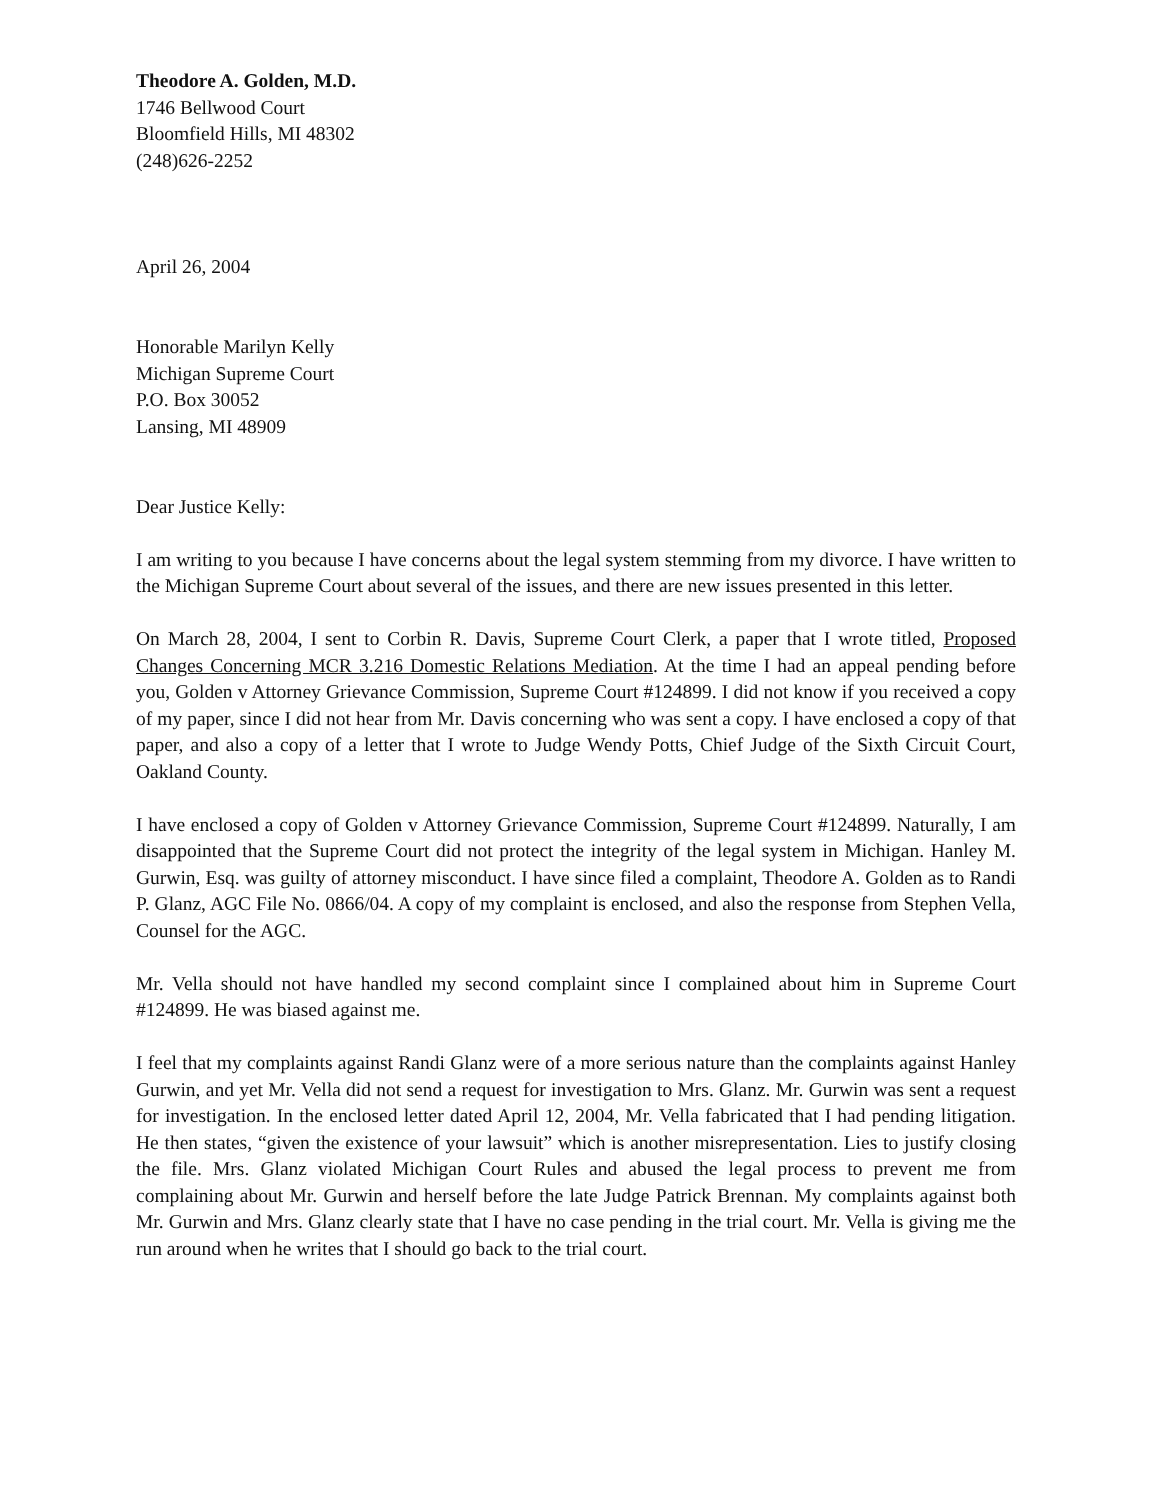Theodore A. Golden, M.D.
1746 Bellwood Court
Bloomfield Hills, MI 48302
(248)626-2252
April 26, 2004
Honorable Marilyn Kelly
Michigan Supreme Court
P.O. Box 30052
Lansing, MI 48909
Dear Justice Kelly:
I am writing to you because I have concerns about the legal system stemming from my divorce. I have written to the Michigan Supreme Court about several of the issues, and there are new issues presented in this letter.
On March 28, 2004, I sent to Corbin R. Davis, Supreme Court Clerk, a paper that I wrote titled, Proposed Changes Concerning MCR 3.216 Domestic Relations Mediation. At the time I had an appeal pending before you, Golden v Attorney Grievance Commission, Supreme Court #124899. I did not know if you received a copy of my paper, since I did not hear from Mr. Davis concerning who was sent a copy. I have enclosed a copy of that paper, and also a copy of a letter that I wrote to Judge Wendy Potts, Chief Judge of the Sixth Circuit Court, Oakland County.
I have enclosed a copy of Golden v Attorney Grievance Commission, Supreme Court #124899. Naturally, I am disappointed that the Supreme Court did not protect the integrity of the legal system in Michigan. Hanley M. Gurwin, Esq. was guilty of attorney misconduct. I have since filed a complaint, Theodore A. Golden as to Randi P. Glanz, AGC File No. 0866/04. A copy of my complaint is enclosed, and also the response from Stephen Vella, Counsel for the AGC.
Mr. Vella should not have handled my second complaint since I complained about him in Supreme Court #124899. He was biased against me.
I feel that my complaints against Randi Glanz were of a more serious nature than the complaints against Hanley Gurwin, and yet Mr. Vella did not send a request for investigation to Mrs. Glanz. Mr. Gurwin was sent a request for investigation. In the enclosed letter dated April 12, 2004, Mr. Vella fabricated that I had pending litigation. He then states, “given the existence of your lawsuit” which is another misrepresentation. Lies to justify closing the file. Mrs. Glanz violated Michigan Court Rules and abused the legal process to prevent me from complaining about Mr. Gurwin and herself before the late Judge Patrick Brennan. My complaints against both Mr. Gurwin and Mrs. Glanz clearly state that I have no case pending in the trial court. Mr. Vella is giving me the run around when he writes that I should go back to the trial court.